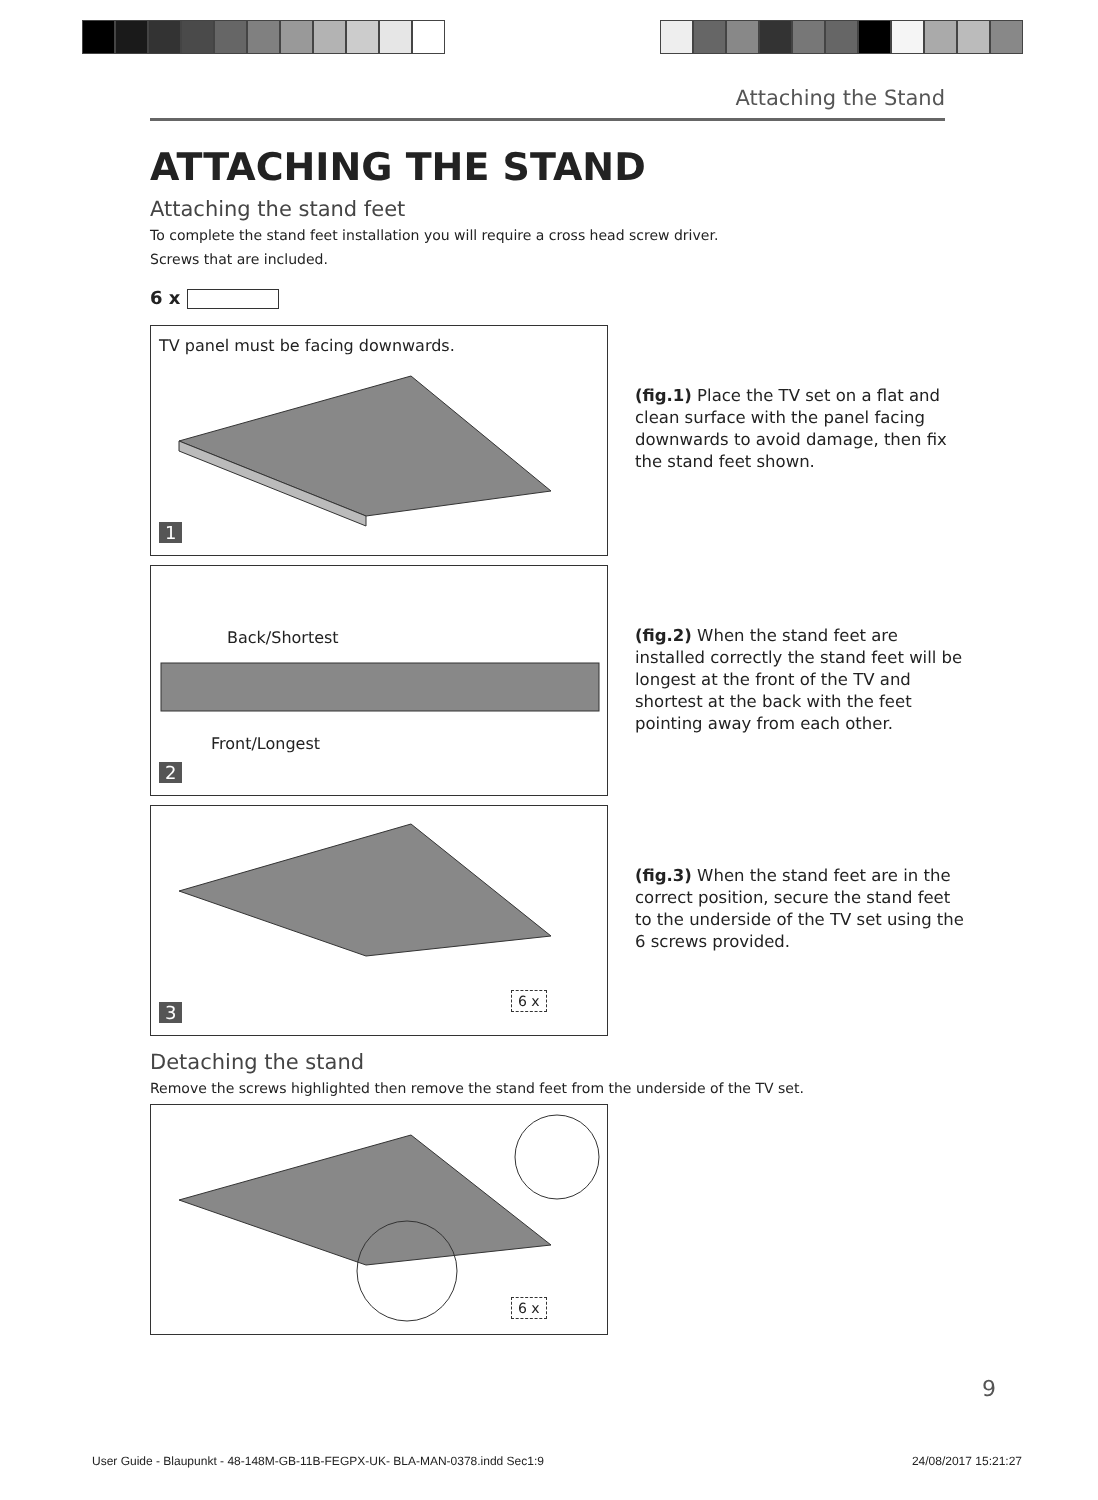Attaching the Stand
ATTACHING THE STAND
Attaching the stand feet
To complete the stand feet installation you will require a cross head screw driver.
Screws that are included.
6 x
TV panel must be facing downwards.
1
(fig.1) Place the TV set on a flat and clean surface with the panel facing downwards to avoid damage, then fix the stand feet shown.
Back/Shortest
Front/Longest
2
(fig.2) When the stand feet are installed correctly the stand feet will be longest at the front of the TV and shortest at the back with the feet pointing away from each other.
6 x
3
(fig.3) When the stand feet are in the correct position, secure the stand feet to the underside of the TV set using the 6 screws provided.
Detaching the stand
Remove the screws highlighted then remove the stand feet from the underside of the TV set.
6 x
9
User Guide - Blaupunkt - 48-148M-GB-11B-FEGPX-UK- BLA-MAN-0378.indd Sec1:9 24/08/2017 15:21:27